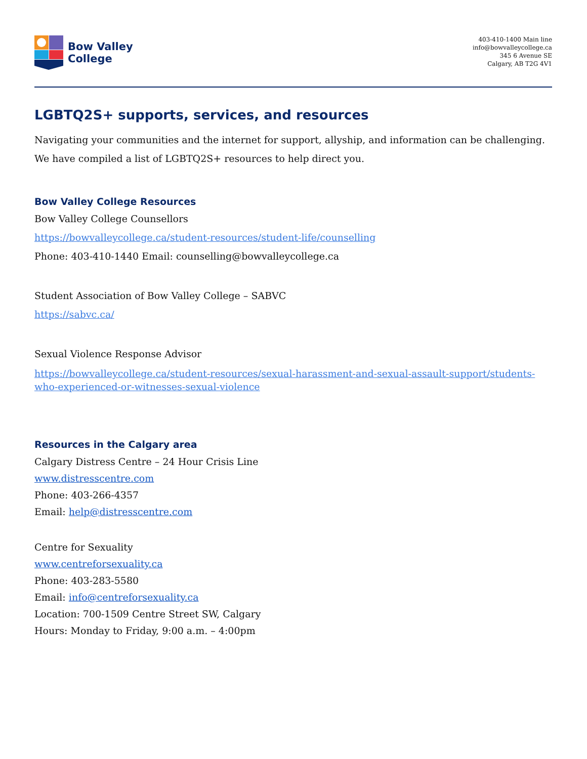Bow Valley
College
403-410-1400 Main line
info@bowvalleycollege.ca
345 6 Avenue SE
Calgary, AB T2G 4V1
LGBTQ2S+ supports, services, and resources
Navigating your communities and the internet for support, allyship, and information can be challenging. We have compiled a list of LGBTQ2S+ resources to help direct you.
Bow Valley College Resources
Bow Valley College Counsellors
https://bowvalleycollege.ca/student-resources/student-life/counselling
Phone: 403-410-1440 Email: counselling@bowvalleycollege.ca
Student Association of Bow Valley College – SABVC
https://sabvc.ca/
Sexual Violence Response Advisor
https://bowvalleycollege.ca/student-resources/sexual-harassment-and-sexual-assault-support/students-who-experienced-or-witnesses-sexual-violence
Resources in the Calgary area
Calgary Distress Centre – 24 Hour Crisis Line
www.distresscentre.com
Phone: 403-266-4357
Email: help@distresscentre.com
Centre for Sexuality
www.centreforsexuality.ca
Phone: 403-283-5580
Email: info@centreforsexuality.ca
Location: 700-1509 Centre Street SW, Calgary
Hours: Monday to Friday, 9:00 a.m. – 4:00pm